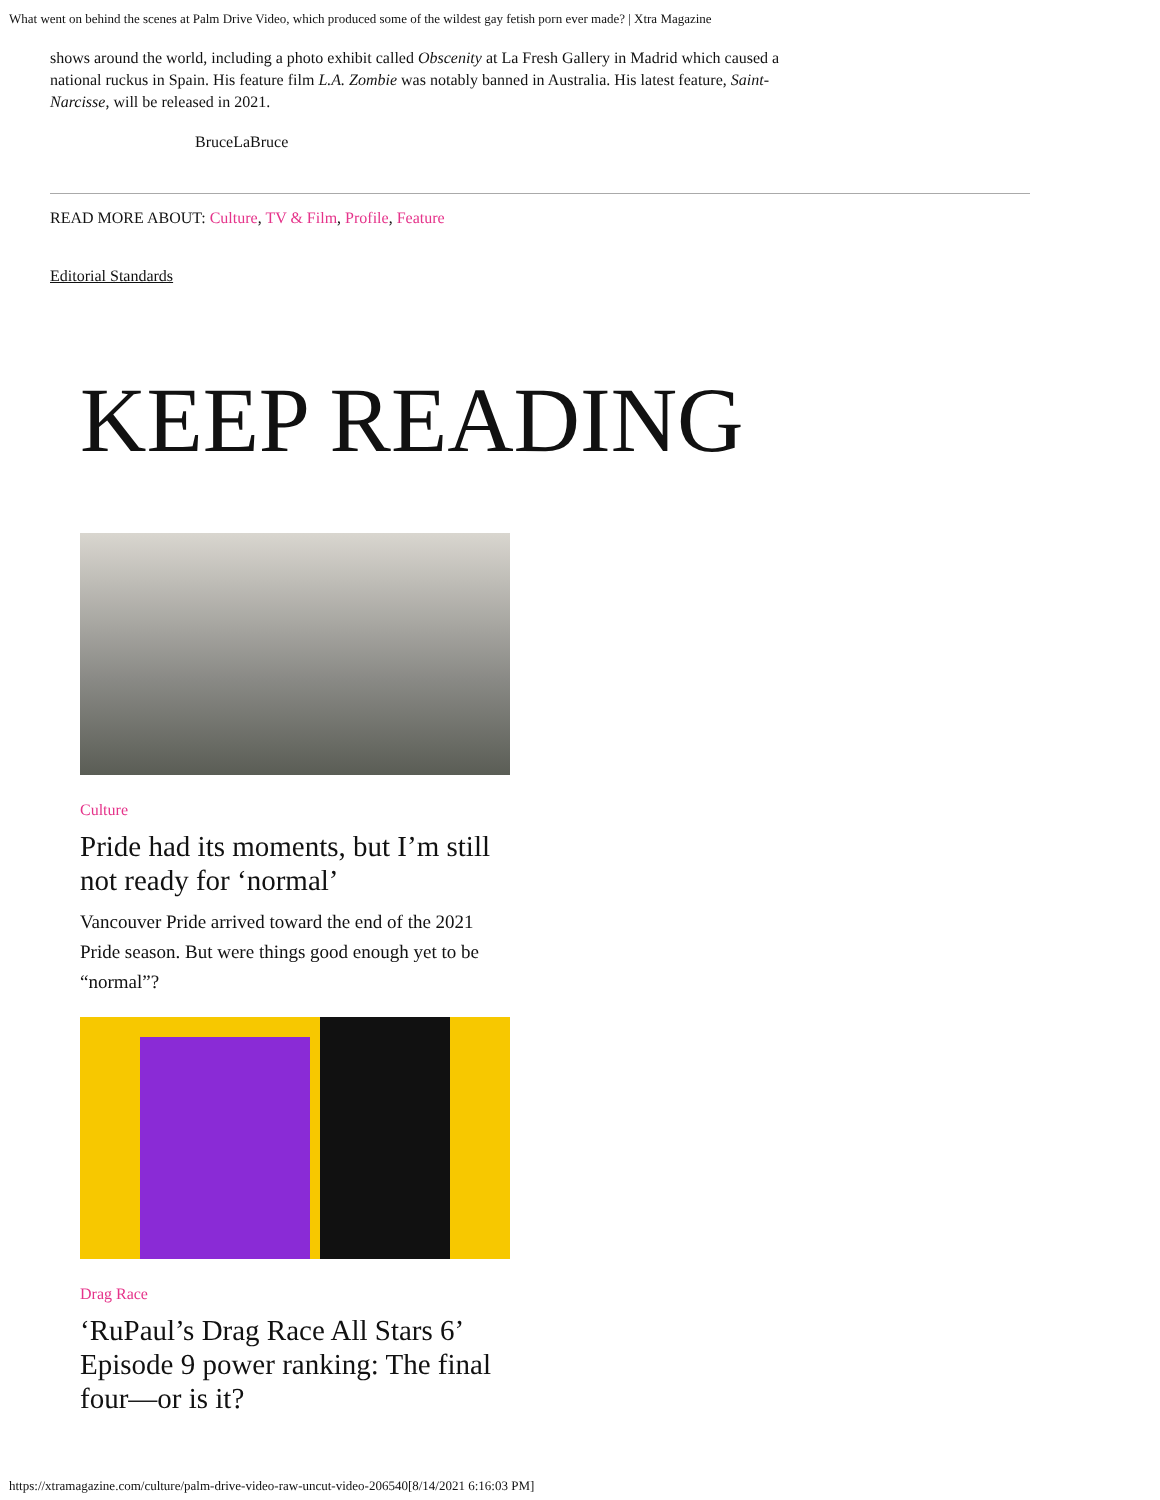What went on behind the scenes at Palm Drive Video, which produced some of the wildest gay fetish porn ever made? | Xtra Magazine
shows around the world, including a photo exhibit called Obscenity at La Fresh Gallery in Madrid which caused a national ruckus in Spain. His feature film L.A. Zombie was notably banned in Australia. His latest feature, Saint-Narcisse, will be released in 2021.
BruceLaBruce
READ MORE ABOUT: Culture, TV & Film, Profile, Feature
Editorial Standards
KEEP READING
Culture
Pride had its moments, but I’m still not ready for ‘normal’
Vancouver Pride arrived toward the end of the 2021 Pride season. But were things good enough yet to be “normal”?
Drag Race
‘RuPaul’s Drag Race All Stars 6’ Episode 9 power ranking: The final four—or is it?
https://xtramagazine.com/culture/palm-drive-video-raw-uncut-video-206540[8/14/2021 6:16:03 PM]